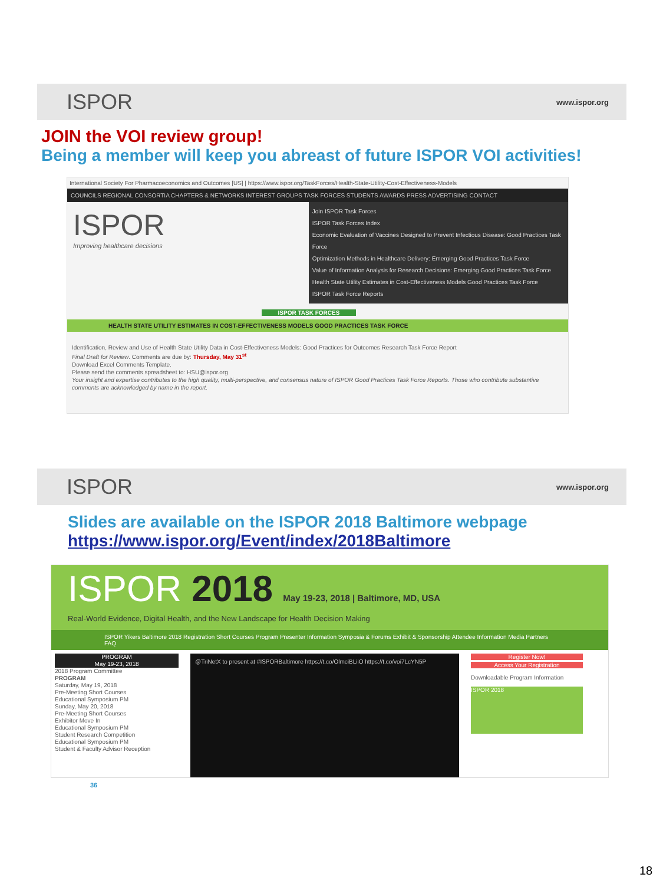ISPOR www.ispor.org
JOIN the VOI review group!
Being a member will keep you abreast of future ISPOR VOI activities!
International Society For Pharmacoeconomics and Outcomes [US] | https://www.ispor.org/TaskForces/Health-State-Utility-Cost-Effectiveness-Models
COUNCILS REGIONAL CONSORTIA CHAPTERS & NETWORKS INTEREST GROUPS TASK FORCES STUDENTS AWARDS PRESS ADVERTISING CONTACT
ISPOR
Improving healthcare decisions
Join ISPOR Task Forces
ISPOR Task Forces Index
Economic Evaluation of Vaccines Designed to Prevent Infectious Disease: Good Practices Task Force
Optimization Methods in Healthcare Delivery: Emerging Good Practices Task Force
Value of Information Analysis for Research Decisions: Emerging Good Practices Task Force
Health State Utility Estimates in Cost-Effectiveness Models Good Practices Task Force
ISPOR Task Force Reports
ISPOR TASK FORCES
HEALTH STATE UTILITY ESTIMATES IN COST-EFFECTIVENESS MODELS GOOD PRACTICES TASK FORCE
Identification, Review and Use of Health State Utility Data in Cost-Effectiveness Models: Good Practices for Outcomes Research Task Force Report
Final Draft for Review. Comments are due by: Thursday, May 31<sup>st</sup>
Download Excel Comments Template.
Please send the comments spreadsheet to: HSU@ispor.org
Your insight and expertise contributes to the high quality, multi-perspective, and consensus nature of ISPOR Good Practices Task Force Reports. Those who contribute substantive comments are acknowledged by name in the report.
ISPOR www.ispor.org
Slides are available on the ISPOR 2018 Baltimore webpage
https://www.ispor.org/Event/index/2018Baltimore
ISPOR 2018 May 19-23, 2018 | Baltimore, MD, USA
Real-World Evidence, Digital Health, and the New Landscape for Health Decision Making
ISPOR Yikers Baltimore 2018 Registration Short Courses Program Presenter Information Symposia & Forums Exhibit & Sponsorship Attendee Information Media Partners FAQ
PROGRAM
May 19-23, 2018
2018 Program Committee
PROGRAM
Saturday, May 19, 2018
Pre-Meeting Short Courses
Educational Symposium PM
Sunday, May 20, 2018
Pre-Meeting Short Courses
Exhibitor Move In
Educational Symposium PM
Student Research Competition
Educational Symposium PM
Student & Faculty Advisor Reception
@TriNetX to present at #ISPORBaltimore https://t.co/OlmciBLiiO https://t.co/voi7LcYN5P
Register Now!
Access Your Registration
Downloadable Program Information
ISPOR 2018
36
18